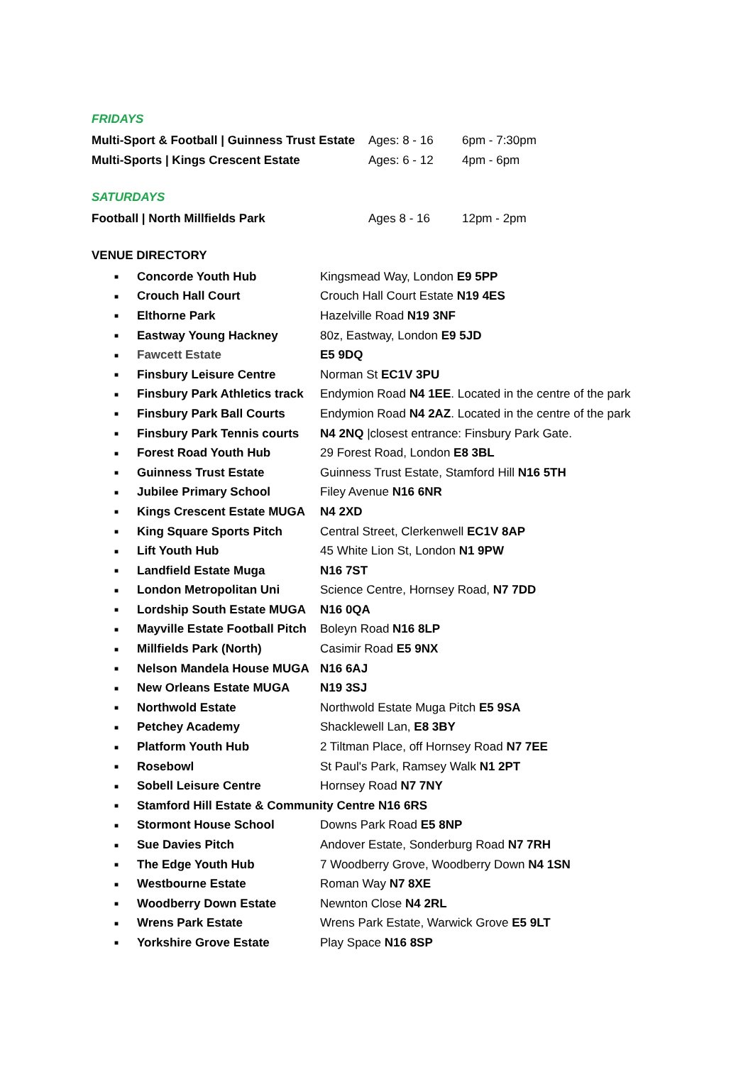FRIDAYS
Multi-Sport & Football | Guinness Trust Estate Ages: 8 - 16 6pm - 7:30pm
Multi-Sports | Kings Crescent Estate Ages: 6 - 12 4pm - 6pm
SATURDAYS
Football | North Millfields Park Ages 8 - 16 12pm - 2pm
VENUE DIRECTORY
■ Concorde Youth Hub Kingsmead Way, London E9 5PP
■ Crouch Hall Court Crouch Hall Court Estate N19 4ES
■ Elthorne Park Hazelville Road N19 3NF
■ Eastway Young Hackney 80z, Eastway, London E9 5JD
■ Fawcett Estate E5 9DQ
■ Finsbury Leisure Centre Norman St EC1V 3PU
■ Finsbury Park Athletics track Endymion Road N4 1EE. Located in the centre of the park
■ Finsbury Park Ball Courts Endymion Road N4 2AZ. Located in the centre of the park
■ Finsbury Park Tennis courts N4 2NQ |closest entrance: Finsbury Park Gate.
■ Forest Road Youth Hub 29 Forest Road, London E8 3BL
■ Guinness Trust Estate Guinness Trust Estate, Stamford Hill N16 5TH
■ Jubilee Primary School Filey Avenue N16 6NR
■ Kings Crescent Estate MUGA N4 2XD
■ King Square Sports Pitch Central Street, Clerkenwell EC1V 8AP
■ Lift Youth Hub 45 White Lion St, London N1 9PW
■ Landfield Estate Muga N16 7ST
■ London Metropolitan Uni Science Centre, Hornsey Road, N7 7DD
■ Lordship South Estate MUGA N16 0QA
■ Mayville Estate Football Pitch Boleyn Road N16 8LP
■ Millfields Park (North) Casimir Road E5 9NX
■ Nelson Mandela House MUGA N16 6AJ
■ New Orleans Estate MUGA N19 3SJ
■ Northwold Estate Northwold Estate Muga Pitch E5 9SA
■ Petchey Academy Shacklewell Lan, E8 3BY
■ Platform Youth Hub 2 Tiltman Place, off Hornsey Road N7 7EE
■ Rosebowl St Paul's Park, Ramsey Walk N1 2PT
■ Sobell Leisure Centre Hornsey Road N7 7NY
■ Stamford Hill Estate & Community Centre N16 6RS
■ Stormont House School Downs Park Road E5 8NP
■ Sue Davies Pitch Andover Estate, Sonderburg Road N7 7RH
■ The Edge Youth Hub 7 Woodberry Grove, Woodberry Down N4 1SN
■ Westbourne Estate Roman Way N7 8XE
■ Woodberry Down Estate Newnton Close N4 2RL
■ Wrens Park Estate Wrens Park Estate, Warwick Grove E5 9LT
■ Yorkshire Grove Estate Play Space N16 8SP